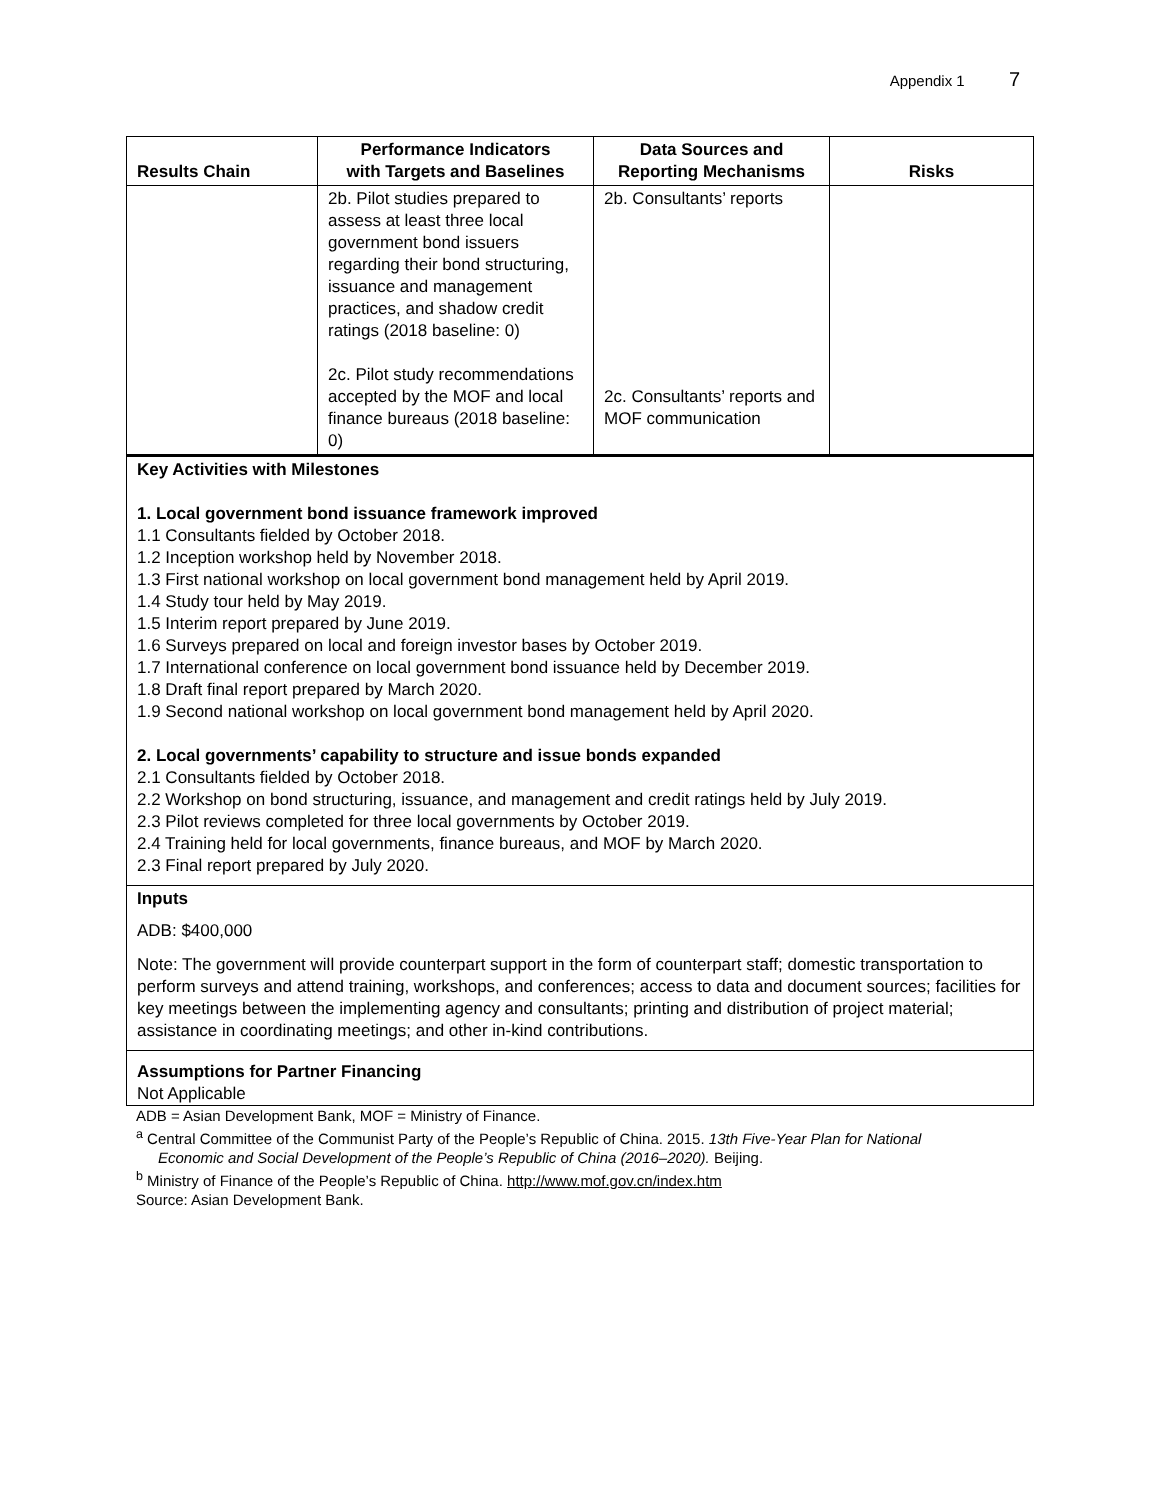Appendix 1 7
| Results Chain | Performance Indicators with Targets and Baselines | Data Sources and Reporting Mechanisms | Risks |
| --- | --- | --- | --- |
| | 2b. Pilot studies prepared to assess at least three local government bond issuers regarding their bond structuring, issuance and management practices, and shadow credit ratings (2018 baseline: 0) 2c. Pilot study recommendations accepted by the MOF and local finance bureaus (2018 baseline: 0) | 2b. Consultants’ reports 2c. Consultants’ reports and MOF communication | |
Key Activities with Milestones
1. Local government bond issuance framework improved
1.1 Consultants fielded by October 2018.
1.2 Inception workshop held by November 2018.
1.3 First national workshop on local government bond management held by April 2019.
1.4 Study tour held by May 2019.
1.5 Interim report prepared by June 2019.
1.6 Surveys prepared on local and foreign investor bases by October 2019.
1.7 International conference on local government bond issuance held by December 2019.
1.8 Draft final report prepared by March 2020.
1.9 Second national workshop on local government bond management held by April 2020.
2. Local governments’ capability to structure and issue bonds expanded
2.1 Consultants fielded by October 2018.
2.2 Workshop on bond structuring, issuance, and management and credit ratings held by July 2019.
2.3 Pilot reviews completed for three local governments by October 2019.
2.4 Training held for local governments, finance bureaus, and MOF by March 2020.
2.3 Final report prepared by July 2020.
Inputs
ADB: $400,000
Note: The government will provide counterpart support in the form of counterpart staff; domestic transportation to perform surveys and attend training, workshops, and conferences; access to data and document sources; facilities for key meetings between the implementing agency and consultants; printing and distribution of project material; assistance in coordinating meetings; and other in-kind contributions.
Assumptions for Partner Financing
Not Applicable
ADB = Asian Development Bank, MOF = Ministry of Finance.
<sup>a</sup> Central Committee of the Communist Party of the People’s Republic of China. 2015. 13th Five-Year Plan for National
Economic and Social Development of the People’s Republic of China (2016–2020). Beijing.
<sup>b</sup> Ministry of Finance of the People’s Republic of China. http://www.mof.gov.cn/index.htm
Source: Asian Development Bank.